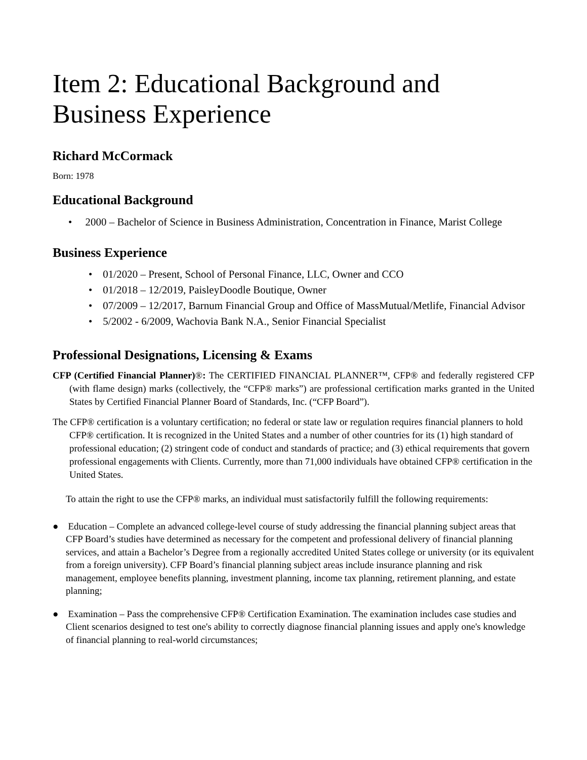Item 2: Educational Background and Business Experience
Richard McCormack
Born: 1978
Educational Background
• 2000 – Bachelor of Science in Business Administration, Concentration in Finance, Marist College
Business Experience
• 01/2020 – Present, School of Personal Finance, LLC, Owner and CCO
• 01/2018 – 12/2019, PaisleyDoodle Boutique, Owner
• 07/2009 – 12/2017, Barnum Financial Group and Office of MassMutual/Metlife, Financial Advisor
• 5/2002 - 6/2009, Wachovia Bank N.A., Senior Financial Specialist
Professional Designations, Licensing & Exams
CFP (Certified Financial Planner)®: The CERTIFIED FINANCIAL PLANNER™, CFP® and federally registered CFP (with flame design) marks (collectively, the “CFP® marks”) are professional certification marks granted in the United States by Certified Financial Planner Board of Standards, Inc. (“CFP Board”).
The CFP® certification is a voluntary certification; no federal or state law or regulation requires financial planners to hold CFP® certification. It is recognized in the United States and a number of other countries for its (1) high standard of professional education; (2) stringent code of conduct and standards of practice; and (3) ethical requirements that govern professional engagements with Clients. Currently, more than 71,000 individuals have obtained CFP® certification in the United States.
To attain the right to use the CFP® marks, an individual must satisfactorily fulfill the following requirements:
● Education – Complete an advanced college-level course of study addressing the financial planning subject areas that CFP Board’s studies have determined as necessary for the competent and professional delivery of financial planning services, and attain a Bachelor’s Degree from a regionally accredited United States college or university (or its equivalent from a foreign university). CFP Board’s financial planning subject areas include insurance planning and risk management, employee benefits planning, investment planning, income tax planning, retirement planning, and estate planning;
● Examination – Pass the comprehensive CFP® Certification Examination. The examination includes case studies and Client scenarios designed to test one's ability to correctly diagnose financial planning issues and apply one's knowledge of financial planning to real-world circumstances;